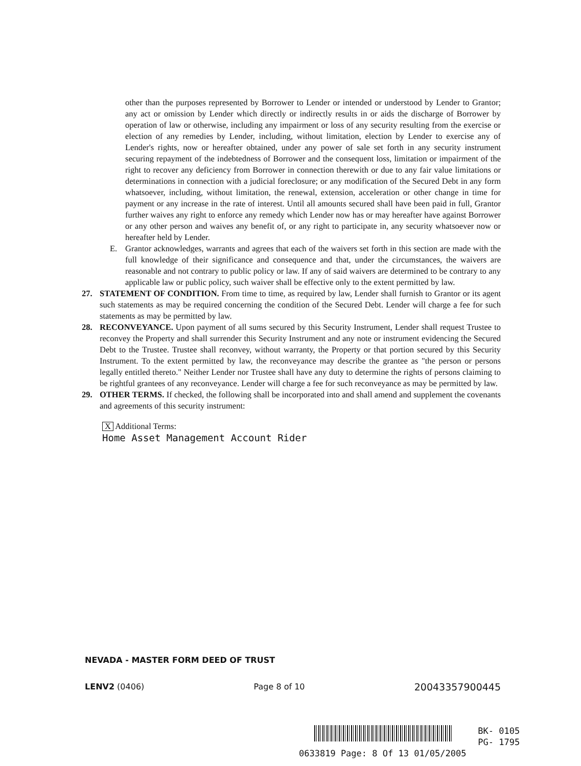other than the purposes represented by Borrower to Lender or intended or understood by Lender to Grantor; any act or omission by Lender which directly or indirectly results in or aids the discharge of Borrower by operation of law or otherwise, including any impairment or loss of any security resulting from the exercise or election of any remedies by Lender, including, without limitation, election by Lender to exercise any of Lender's rights, now or hereafter obtained, under any power of sale set forth in any security instrument securing repayment of the indebtedness of Borrower and the consequent loss, limitation or impairment of the right to recover any deficiency from Borrower in connection therewith or due to any fair value limitations or determinations in connection with a judicial foreclosure; or any modification of the Secured Debt in any form whatsoever, including, without limitation, the renewal, extension, acceleration or other change in time for payment or any increase in the rate of interest. Until all amounts secured shall have been paid in full, Grantor further waives any right to enforce any remedy which Lender now has or may hereafter have against Borrower or any other person and waives any benefit of, or any right to participate in, any security whatsoever now or hereafter held by Lender.
E. Grantor acknowledges, warrants and agrees that each of the waivers set forth in this section are made with the full knowledge of their significance and consequence and that, under the circumstances, the waivers are reasonable and not contrary to public policy or law. If any of said waivers are determined to be contrary to any applicable law or public policy, such waiver shall be effective only to the extent permitted by law.
27. STATEMENT OF CONDITION. From time to time, as required by law, Lender shall furnish to Grantor or its agent such statements as may be required concerning the condition of the Secured Debt. Lender will charge a fee for such statements as may be permitted by law.
28. RECONVEYANCE. Upon payment of all sums secured by this Security Instrument, Lender shall request Trustee to reconvey the Property and shall surrender this Security Instrument and any note or instrument evidencing the Secured Debt to the Trustee. Trustee shall reconvey, without warranty, the Property or that portion secured by this Security Instrument. To the extent permitted by law, the reconveyance may describe the grantee as "the person or persons legally entitled thereto." Neither Lender nor Trustee shall have any duty to determine the rights of persons claiming to be rightful grantees of any reconveyance. Lender will charge a fee for such reconveyance as may be permitted by law.
29. OTHER TERMS. If checked, the following shall be incorporated into and shall amend and supplement the covenants and agreements of this security instrument:
X Additional Terms:
Home Asset Management Account Rider
NEVADA - MASTER FORM DEED OF TRUST
LENV2 (0406) Page 8 of 10 20043357900445
BK- 0105
PG- 1795
0633819 Page: 8 Of 13 01/05/2005